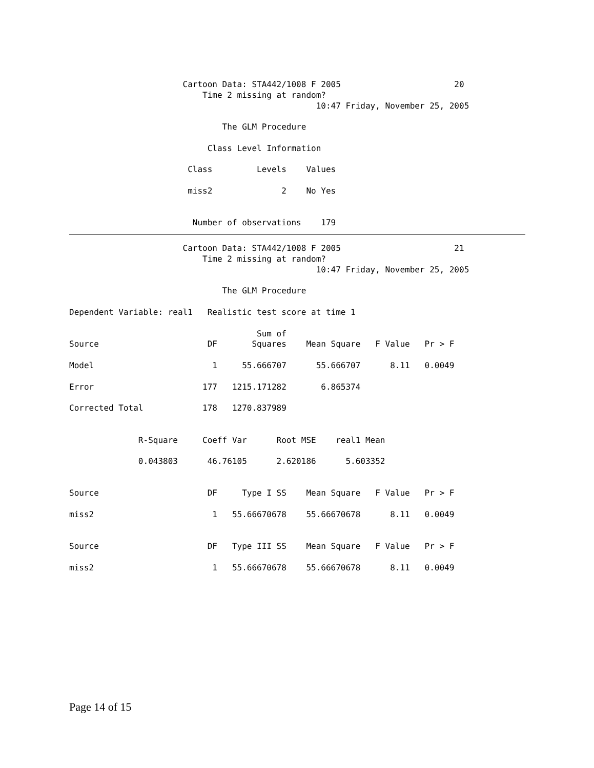Cartoon Data: STA442/1008 F 2005                       20
                           Time 2 missing at random?
                                                  10:47 Friday, November 25, 2005

                               The GLM Procedure

                            Class Level Information

                        Class         Levels    Values

                        miss2              2    No Yes


                         Number of observations    179
                       Cartoon Data: STA442/1008 F 2005                       21
                           Time 2 missing at random?
                                                  10:47 Friday, November 25, 2005

                               The GLM Procedure

Dependent Variable: real1   Realistic test score at time 1

                                      Sum of
Source                      DF       Squares    Mean Square   F Value   Pr > F

Model                        1     55.666707      55.666707      8.11   0.0049

Error                      177   1215.171282       6.865374

Corrected Total            178   1270.837989


              R-Square     Coeff Var      Root MSE    real1 Mean

              0.043803      46.76105      2.620186      5.603352


Source                      DF     Type I SS    Mean Square   F Value   Pr > F

miss2                        1   55.66670678    55.66670678      8.11   0.0049


Source                      DF   Type III SS    Mean Square   F Value   Pr > F

miss2                        1   55.66670678    55.66670678      8.11   0.0049
Page 14 of 15